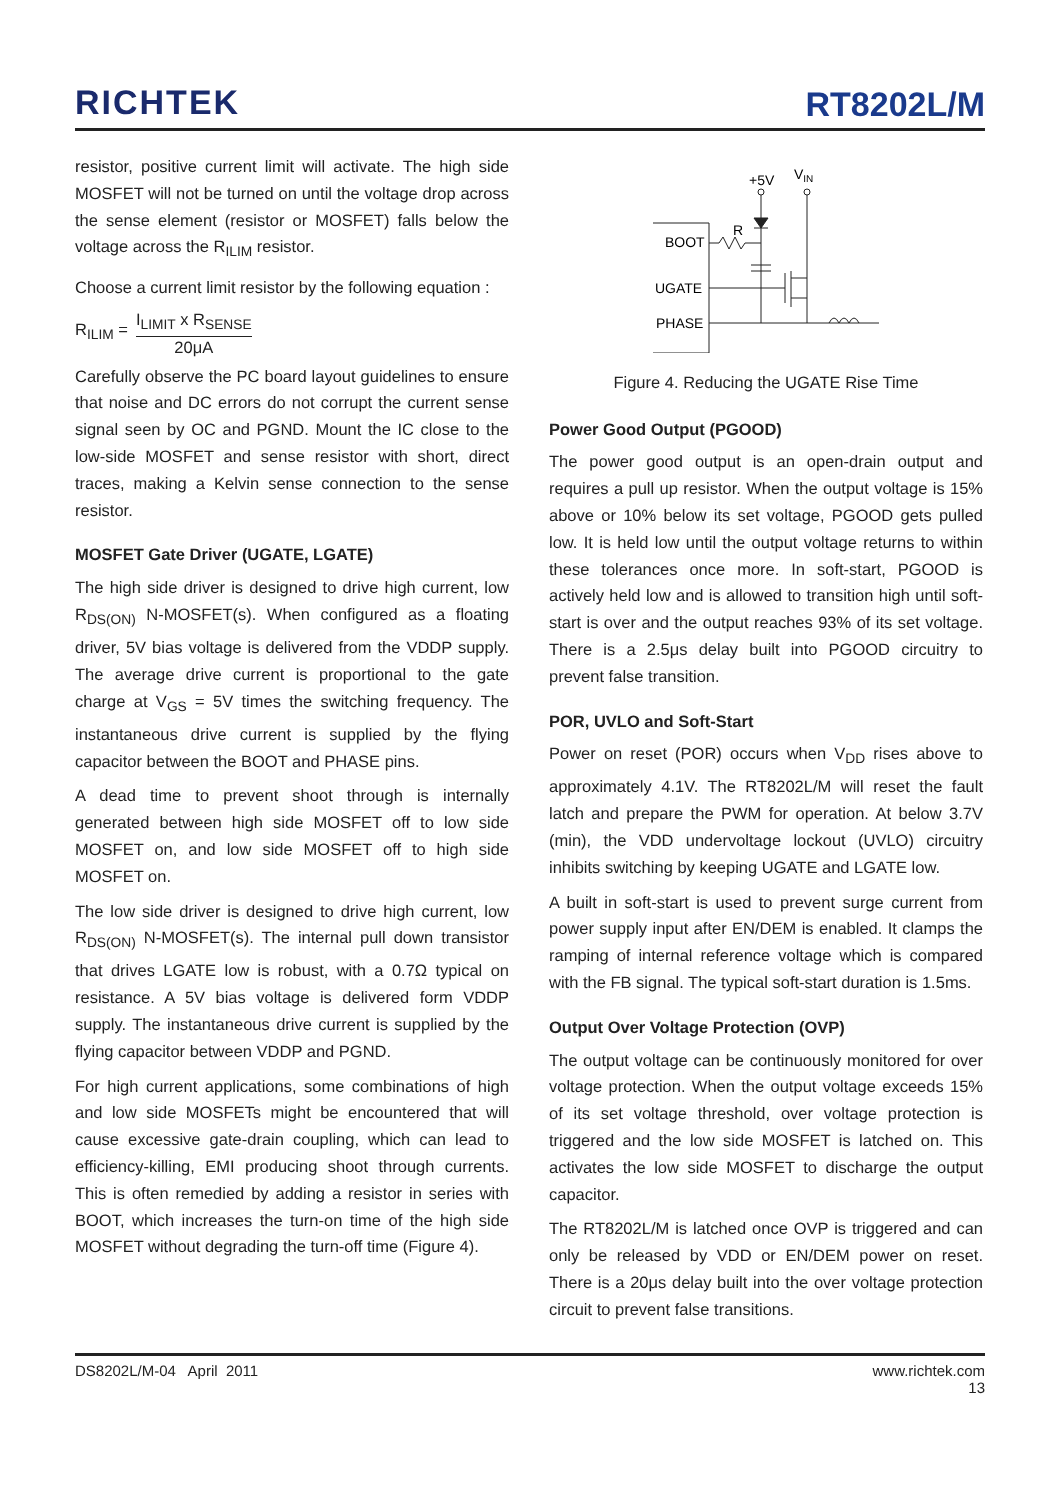RICHTEK
RT8202L/M
resistor, positive current limit will activate. The high side MOSFET will not be turned on until the voltage drop across the sense element (resistor or MOSFET) falls below the voltage across the R<sub>ILIM</sub> resistor.
Choose a current limit resistor by the following equation :
R<sub>ILIM</sub> =
I<sub>LIMIT</sub> x R<sub>SENSE</sub>
20μA
Carefully observe the PC board layout guidelines to ensure that noise and DC errors do not corrupt the current sense signal seen by OC and PGND. Mount the IC close to the low-side MOSFET and sense resistor with short, direct traces, making a Kelvin sense connection to the sense resistor.
MOSFET Gate Driver (UGATE, LGATE)
The high side driver is designed to drive high current, low R<sub>DS(ON)</sub> N-MOSFET(s). When configured as a floating driver, 5V bias voltage is delivered from the VDDP supply. The average drive current is proportional to the gate charge at V<sub>GS</sub> = 5V times the switching frequency. The instantaneous drive current is supplied by the flying capacitor between the BOOT and PHASE pins.
A dead time to prevent shoot through is internally generated between high side MOSFET off to low side MOSFET on, and low side MOSFET off to high side MOSFET on.
The low side driver is designed to drive high current, low R<sub>DS(ON)</sub> N-MOSFET(s). The internal pull down transistor that drives LGATE low is robust, with a 0.7Ω typical on resistance. A 5V bias voltage is delivered form VDDP supply. The instantaneous drive current is supplied by the flying capacitor between VDDP and PGND.
For high current applications, some combinations of high and low side MOSFETs might be encountered that will cause excessive gate-drain coupling, which can lead to efficiency-killing, EMI producing shoot through currents. This is often remedied by adding a resistor in series with BOOT, which increases the turn-on time of the high side MOSFET without degrading the turn-off time (Figure 4).
+5V
VIN
BOOT
R
UGATE
PHASE
Figure 4. Reducing the UGATE Rise Time
Power Good Output (PGOOD)
The power good output is an open-drain output and requires a pull up resistor. When the output voltage is 15% above or 10% below its set voltage, PGOOD gets pulled low. It is held low until the output voltage returns to within these tolerances once more. In soft-start, PGOOD is actively held low and is allowed to transition high until soft-start is over and the output reaches 93% of its set voltage. There is a 2.5μs delay built into PGOOD circuitry to prevent false transition.
POR, UVLO and Soft-Start
Power on reset (POR) occurs when V<sub>DD</sub> rises above to approximately 4.1V. The RT8202L/M will reset the fault latch and prepare the PWM for operation. At below 3.7V (min), the VDD undervoltage lockout (UVLO) circuitry inhibits switching by keeping UGATE and LGATE low.
A built in soft-start is used to prevent surge current from power supply input after EN/DEM is enabled. It clamps the ramping of internal reference voltage which is compared with the FB signal. The typical soft-start duration is 1.5ms.
Output Over Voltage Protection (OVP)
The output voltage can be continuously monitored for over voltage protection. When the output voltage exceeds 15% of its set voltage threshold, over voltage protection is triggered and the low side MOSFET is latched on. This activates the low side MOSFET to discharge the output capacitor.
The RT8202L/M is latched once OVP is triggered and can only be released by VDD or EN/DEM power on reset. There is a 20μs delay built into the over voltage protection circuit to prevent false transitions.
DS8202L/M-04 April 2011 www.richtek.com
13